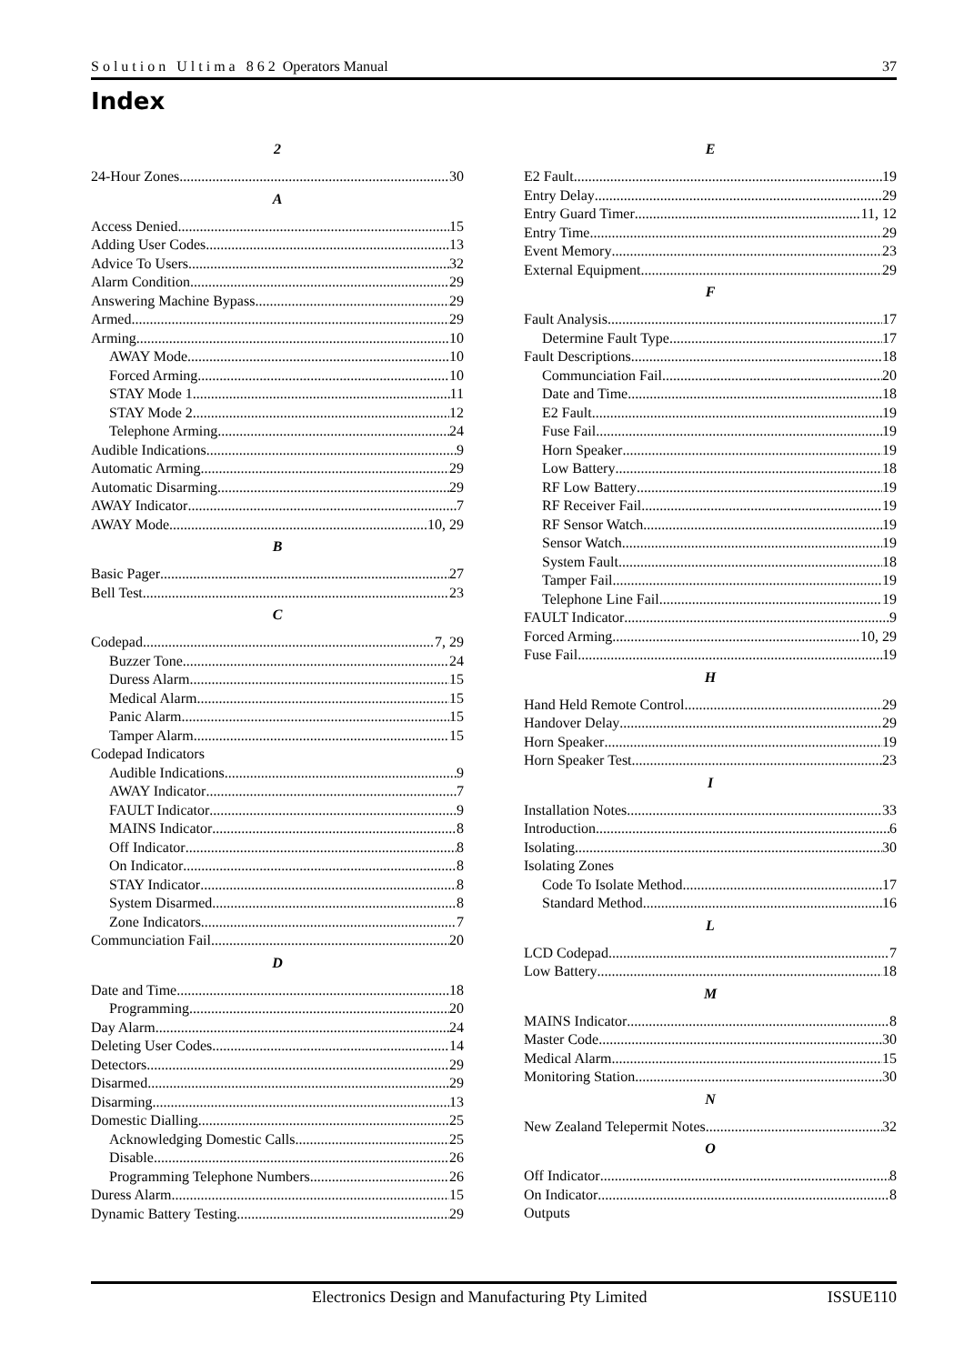S o l u t i o n U l t i m a 8 6 2 Operators Manual 37
Index
2
24-Hour Zones 30
A
Access Denied 15
Adding User Codes 13
Advice To Users 32
Alarm Condition 29
Answering Machine Bypass 29
Armed 29
Arming 10
AWAY Mode 10
Forced Arming 10
STAY Mode 1 11
STAY Mode 2 12
Telephone Arming 24
Audible Indications 9
Automatic Arming 29
Automatic Disarming 29
AWAY Indicator 7
AWAY Mode 10, 29
B
Basic Pager 27
Bell Test 23
C
Codepad 7, 29
Buzzer Tone 24
Duress Alarm 15
Medical Alarm 15
Panic Alarm 15
Tamper Alarm 15
Codepad Indicators
Audible Indications 9
AWAY Indicator 7
FAULT Indicator 9
MAINS Indicator 8
Off Indicator 8
On Indicator 8
STAY Indicator 8
System Disarmed 8
Zone Indicators 7
Communciation Fail 20
D
Date and Time 18
Programming 20
Day Alarm 24
Deleting User Codes 14
Detectors 29
Disarmed 29
Disarming 13
Domestic Dialling 25
Acknowledging Domestic Calls 25
Disable 26
Programming Telephone Numbers 26
Duress Alarm 15
Dynamic Battery Testing 29
E
E2 Fault 19
Entry Delay 29
Entry Guard Timer 11, 12
Entry Time 29
Event Memory 23
External Equipment 29
F
Fault Analysis 17
Determine Fault Type 17
Fault Descriptions 18
Communciation Fail 20
Date and Time 18
E2 Fault 19
Fuse Fail 19
Horn Speaker 19
Low Battery 18
RF Low Battery 19
RF Receiver Fail 19
RF Sensor Watch 19
Sensor Watch 19
System Fault 18
Tamper Fail 19
Telephone Line Fail 19
FAULT Indicator 9
Forced Arming 10, 29
Fuse Fail 19
H
Hand Held Remote Control 29
Handover Delay 29
Horn Speaker 19
Horn Speaker Test 23
I
Installation Notes 33
Introduction 6
Isolating 30
Isolating Zones
Code To Isolate Method 17
Standard Method 16
L
LCD Codepad 7
Low Battery 18
M
MAINS Indicator 8
Master Code 30
Medical Alarm 15
Monitoring Station 30
N
New Zealand Telepermit Notes 32
O
Off Indicator 8
On Indicator 8
Outputs
Electronics Design and Manufacturing Pty Limited ISSUE110